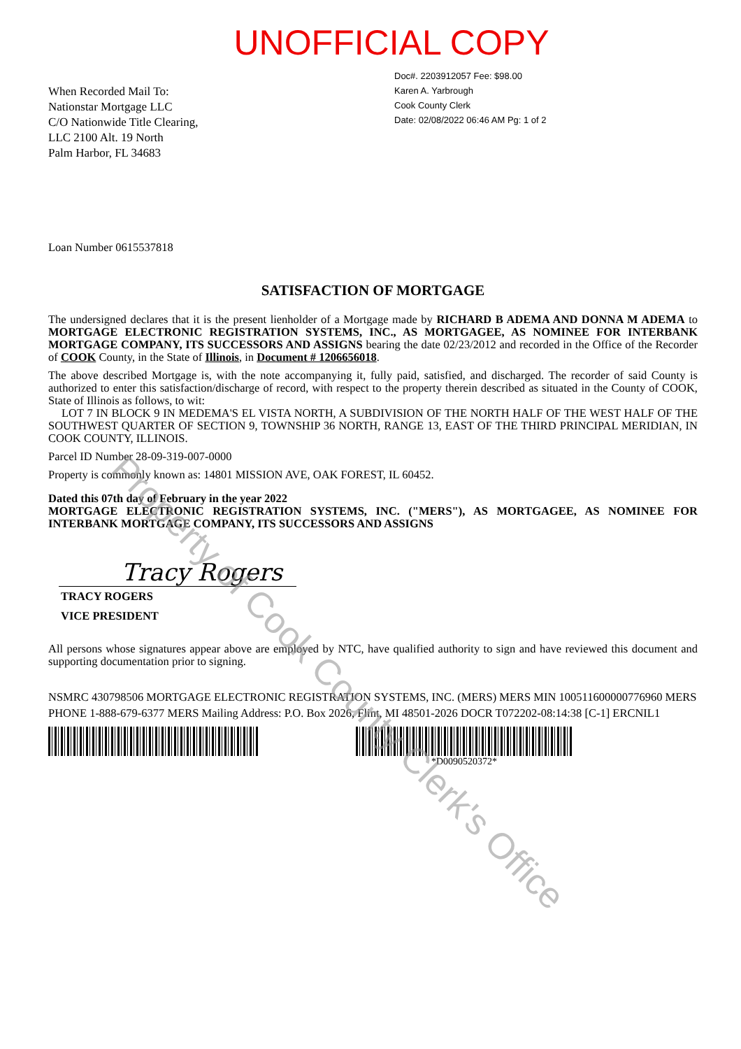UNOFFICIAL COPY
Doc#. 2203912057 Fee: $98.00
Karen A. Yarbrough
Cook County Clerk
Date: 02/08/2022 06:46 AM Pg: 1 of 2
When Recorded Mail To:
Nationstar Mortgage LLC
C/O Nationwide Title Clearing,
LLC 2100 Alt. 19 North
Palm Harbor, FL 34683
Loan Number 0615537818
SATISFACTION OF MORTGAGE
The undersigned declares that it is the present lienholder of a Mortgage made by RICHARD B ADEMA AND DONNA M ADEMA to MORTGAGE ELECTRONIC REGISTRATION SYSTEMS, INC., AS MORTGAGEE, AS NOMINEE FOR INTERBANK MORTGAGE COMPANY, ITS SUCCESSORS AND ASSIGNS bearing the date 02/23/2012 and recorded in the Office of the Recorder of COOK County, in the State of Illinois, in Document # 1206656018.
The above described Mortgage is, with the note accompanying it, fully paid, satisfied, and discharged. The recorder of said County is authorized to enter this satisfaction/discharge of record, with respect to the property therein described as situated in the County of COOK, State of Illinois as follows, to wit:
LOT 7 IN BLOCK 9 IN MEDEMA'S EL VISTA NORTH, A SUBDIVISION OF THE NORTH HALF OF THE WEST HALF OF THE SOUTHWEST QUARTER OF SECTION 9, TOWNSHIP 36 NORTH, RANGE 13, EAST OF THE THIRD PRINCIPAL MERIDIAN, IN COOK COUNTY, ILLINOIS.
Parcel ID Number 28-09-319-007-0000
Property is commonly known as: 14801 MISSION AVE, OAK FOREST, IL 60452.
Dated this 07th day of February in the year 2022
MORTGAGE ELECTRONIC REGISTRATION SYSTEMS, INC. ("MERS"), AS MORTGAGEE, AS NOMINEE FOR INTERBANK MORTGAGE COMPANY, ITS SUCCESSORS AND ASSIGNS
Tracy Rogers
TRACY ROGERS
VICE PRESIDENT
All persons whose signatures appear above are employed by NTC, have qualified authority to sign and have reviewed this document and supporting documentation prior to signing.
NSMRC 430798506 MORTGAGE ELECTRONIC REGISTRATION SYSTEMS, INC. (MERS) MERS MIN 100511600000776960 MERS PHONE 1-888-679-6377 MERS Mailing Address: P.O. Box 2026, Flint, MI 48501-2026 DOCR T072202-08:14:38 [C-1] ERCNIL1
*D0090520372*
Property of Cook County Clerk's Office